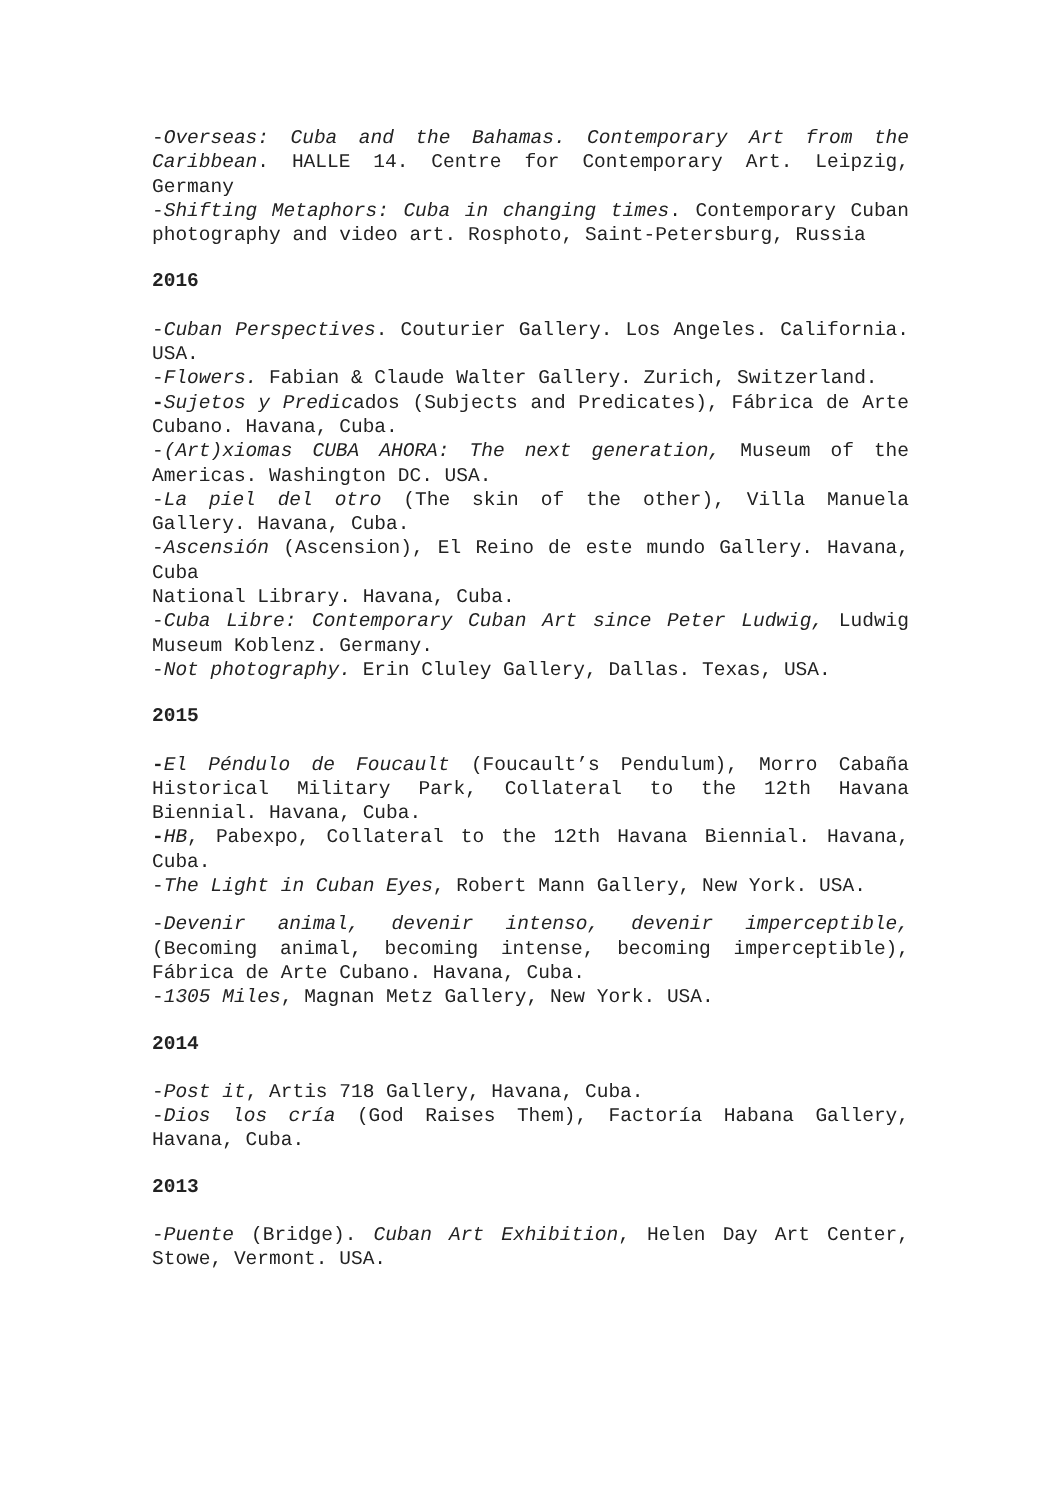-Overseas: Cuba and the Bahamas. Contemporary Art from the Caribbean. HALLE 14. Centre for Contemporary Art. Leipzig, Germany
-Shifting Metaphors: Cuba in changing times. Contemporary Cuban photography and video art. Rosphoto, Saint-Petersburg, Russia
2016
-Cuban Perspectives. Couturier Gallery. Los Angeles. California. USA.
-Flowers. Fabian & Claude Walter Gallery. Zurich, Switzerland.
-Sujetos y Predicados (Subjects and Predicates), Fábrica de Arte Cubano. Havana, Cuba.
-(Art)xiomas CUBA AHORA: The next generation, Museum of the Americas. Washington DC. USA.
-La piel del otro (The skin of the other), Villa Manuela Gallery. Havana, Cuba.
-Ascensión (Ascension), El Reino de este mundo Gallery. Havana, Cuba
National Library. Havana, Cuba.
-Cuba Libre: Contemporary Cuban Art since Peter Ludwig, Ludwig Museum Koblenz. Germany.
-Not photography. Erin Cluley Gallery, Dallas. Texas, USA.
2015
-El Péndulo de Foucault (Foucault’s Pendulum), Morro Cabaña Historical Military Park, Collateral to the 12th Havana Biennial. Havana, Cuba.
-HB, Pabexpo, Collateral to the 12th Havana Biennial. Havana, Cuba.
-The Light in Cuban Eyes, Robert Mann Gallery, New York. USA.
-Devenir animal, devenir intenso, devenir imperceptible, (Becoming animal, becoming intense, becoming imperceptible), Fábrica de Arte Cubano. Havana, Cuba.
-1305 Miles, Magnan Metz Gallery, New York. USA.
2014
-Post it, Artis 718 Gallery, Havana, Cuba.
-Dios los cría (God Raises Them), Factoría Habana Gallery, Havana, Cuba.
2013
-Puente (Bridge). Cuban Art Exhibition, Helen Day Art Center, Stowe, Vermont. USA.